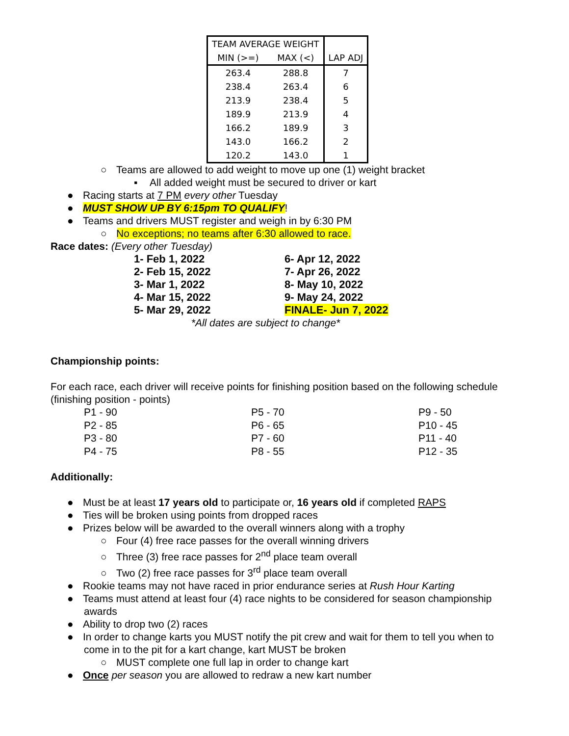| TEAM AVERAGE WEIGHT | | |
| --- | --- | --- |
| MIN (>=) | MAX (<) | LAP ADJ |
| 263.4 | 288.8 | 7 |
| 238.4 | 263.4 | 6 |
| 213.9 | 238.4 | 5 |
| 189.9 | 213.9 | 4 |
| 166.2 | 189.9 | 3 |
| 143.0 | 166.2 | 2 |
| 120.2 | 143.0 | 1 |
○ Teams are allowed to add weight to move up one (1) weight bracket
▪ All added weight must be secured to driver or kart
● Racing starts at 7 PM every other Tuesday
● MUST SHOW UP BY 6:15pm TO QUALIFY!
● Teams and drivers MUST register and weigh in by 6:30 PM
○ No exceptions; no teams after 6:30 allowed to race.
Race dates: (Every other Tuesday)
1- Feb 1, 2022
6- Apr 12, 2022
2- Feb 15, 2022
7- Apr 26, 2022
3- Mar 1, 2022
8- May 10, 2022
4- Mar 15, 2022
9- May 24, 2022
5- Mar 29, 2022
FINALE- Jun 7, 2022
*All dates are subject to change*
Championship points:
For each race, each driver will receive points for finishing position based on the following schedule (finishing position - points)
P1 - 90
P5 - 70
P9 - 50
P2 - 85
P6 - 65
P10 - 45
P3 - 80
P7 - 60
P11 - 40
P4 - 75
P8 - 55
P12 - 35
Additionally:
● Must be at least 17 years old to participate or, 16 years old if completed RAPS
● Ties will be broken using points from dropped races
● Prizes below will be awarded to the overall winners along with a trophy
○ Four (4) free race passes for the overall winning drivers
○ Three (3) free race passes for 2<sup>nd</sup> place team overall
○ Two (2) free race passes for 3<sup>rd</sup> place team overall
● Rookie teams may not have raced in prior endurance series at Rush Hour Karting
● Teams must attend at least four (4) race nights to be considered for season championship awards
● Ability to drop two (2) races
● In order to change karts you MUST notify the pit crew and wait for them to tell you when to come in to the pit for a kart change, kart MUST be broken
○ MUST complete one full lap in order to change kart
● Once per season you are allowed to redraw a new kart number